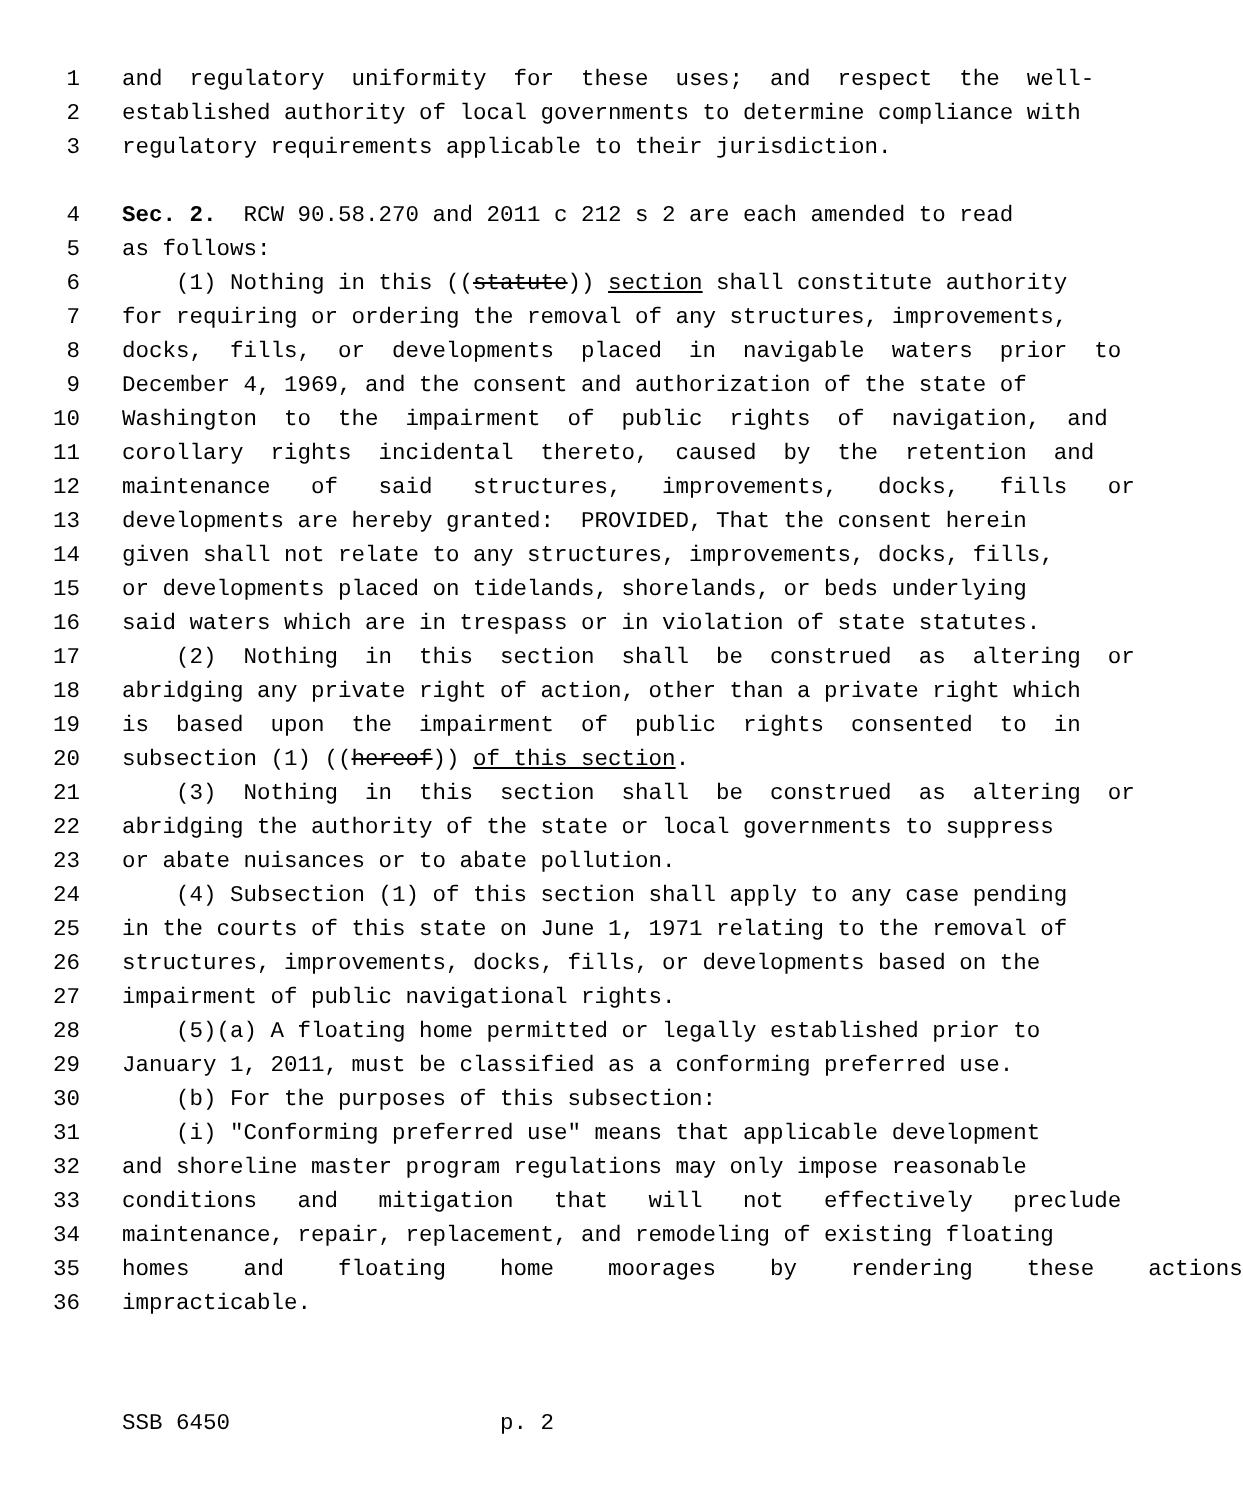1 and regulatory uniformity for these uses; and respect the well-
2 established authority of local governments to determine compliance with
3 regulatory requirements applicable to their jurisdiction.
4 Sec. 2. RCW 90.58.270 and 2011 c 212 s 2 are each amended to read
5 as follows:
6 (1) Nothing in this ((statute)) section shall constitute authority
7 for requiring or ordering the removal of any structures, improvements,
8 docks, fills, or developments placed in navigable waters prior to
9 December 4, 1969, and the consent and authorization of the state of
10 Washington to the impairment of public rights of navigation, and
11 corollary rights incidental thereto, caused by the retention and
12 maintenance of said structures, improvements, docks, fills or
13 developments are hereby granted: PROVIDED, That the consent herein
14 given shall not relate to any structures, improvements, docks, fills,
15 or developments placed on tidelands, shorelands, or beds underlying
16 said waters which are in trespass or in violation of state statutes.
17 (2) Nothing in this section shall be construed as altering or
18 abridging any private right of action, other than a private right which
19 is based upon the impairment of public rights consented to in
20 subsection (1) ((hereof)) of this section.
21 (3) Nothing in this section shall be construed as altering or
22 abridging the authority of the state or local governments to suppress
23 or abate nuisances or to abate pollution.
24 (4) Subsection (1) of this section shall apply to any case pending
25 in the courts of this state on June 1, 1971 relating to the removal of
26 structures, improvements, docks, fills, or developments based on the
27 impairment of public navigational rights.
28 (5)(a) A floating home permitted or legally established prior to
29 January 1, 2011, must be classified as a conforming preferred use.
30 (b) For the purposes of this subsection:
31 (i) "Conforming preferred use" means that applicable development
32 and shoreline master program regulations may only impose reasonable
33 conditions and mitigation that will not effectively preclude
34 maintenance, repair, replacement, and remodeling of existing floating
35 homes and floating home moorages by rendering these actions
36 impracticable.
SSB 6450 p. 2